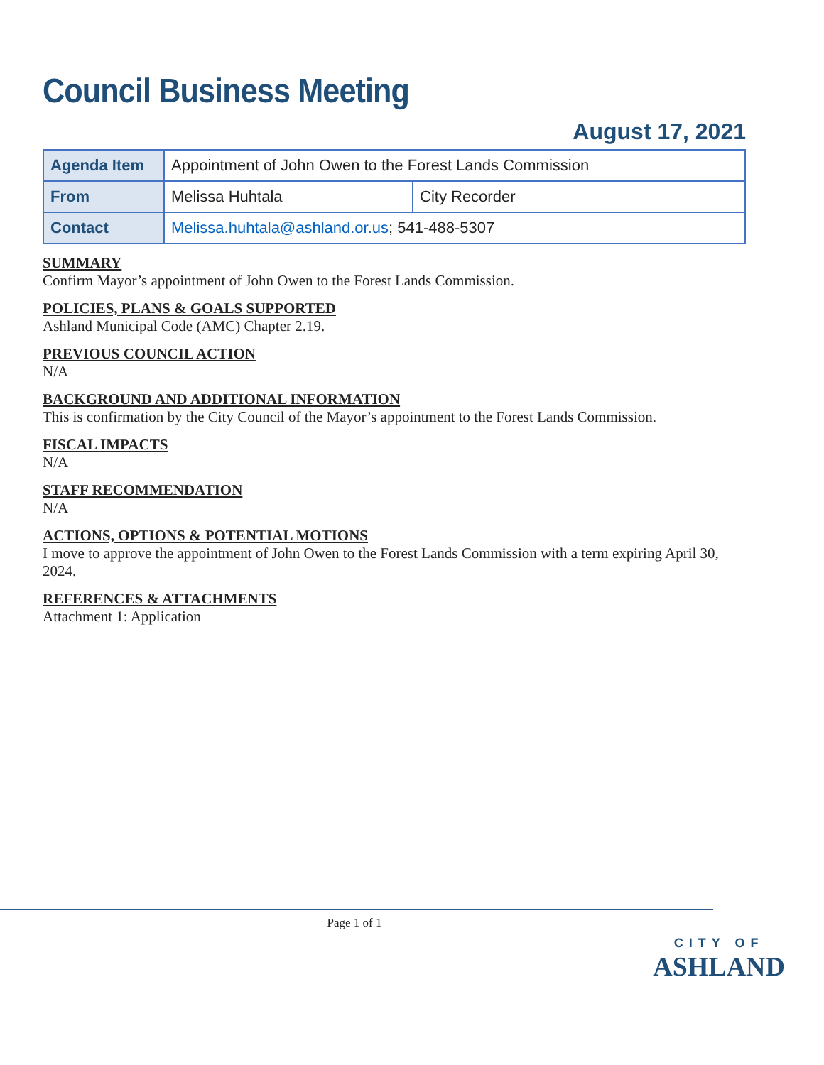Council Business Meeting
August 17, 2021
| Agenda Item | Appointment of John Owen to the Forest Lands Commission | |
| From | Melissa Huhtala | City Recorder |
| Contact | Melissa.huhtala@ashland.or.us ; 541-488-5307 | |
SUMMARY
Confirm Mayor’s appointment of John Owen to the Forest Lands Commission.
POLICIES, PLANS & GOALS SUPPORTED
Ashland Municipal Code (AMC) Chapter 2.19.
PREVIOUS COUNCIL ACTION
N/A
BACKGROUND AND ADDITIONAL INFORMATION
This is confirmation by the City Council of the Mayor’s appointment to the Forest Lands Commission.
FISCAL IMPACTS
N/A
STAFF RECOMMENDATION
N/A
ACTIONS, OPTIONS & POTENTIAL MOTIONS
I move to approve the appointment of John Owen to the Forest Lands Commission with a term expiring April 30, 2024.
REFERENCES & ATTACHMENTS
Attachment 1: Application
Page 1 of 1
CITY OF
ASHLAND